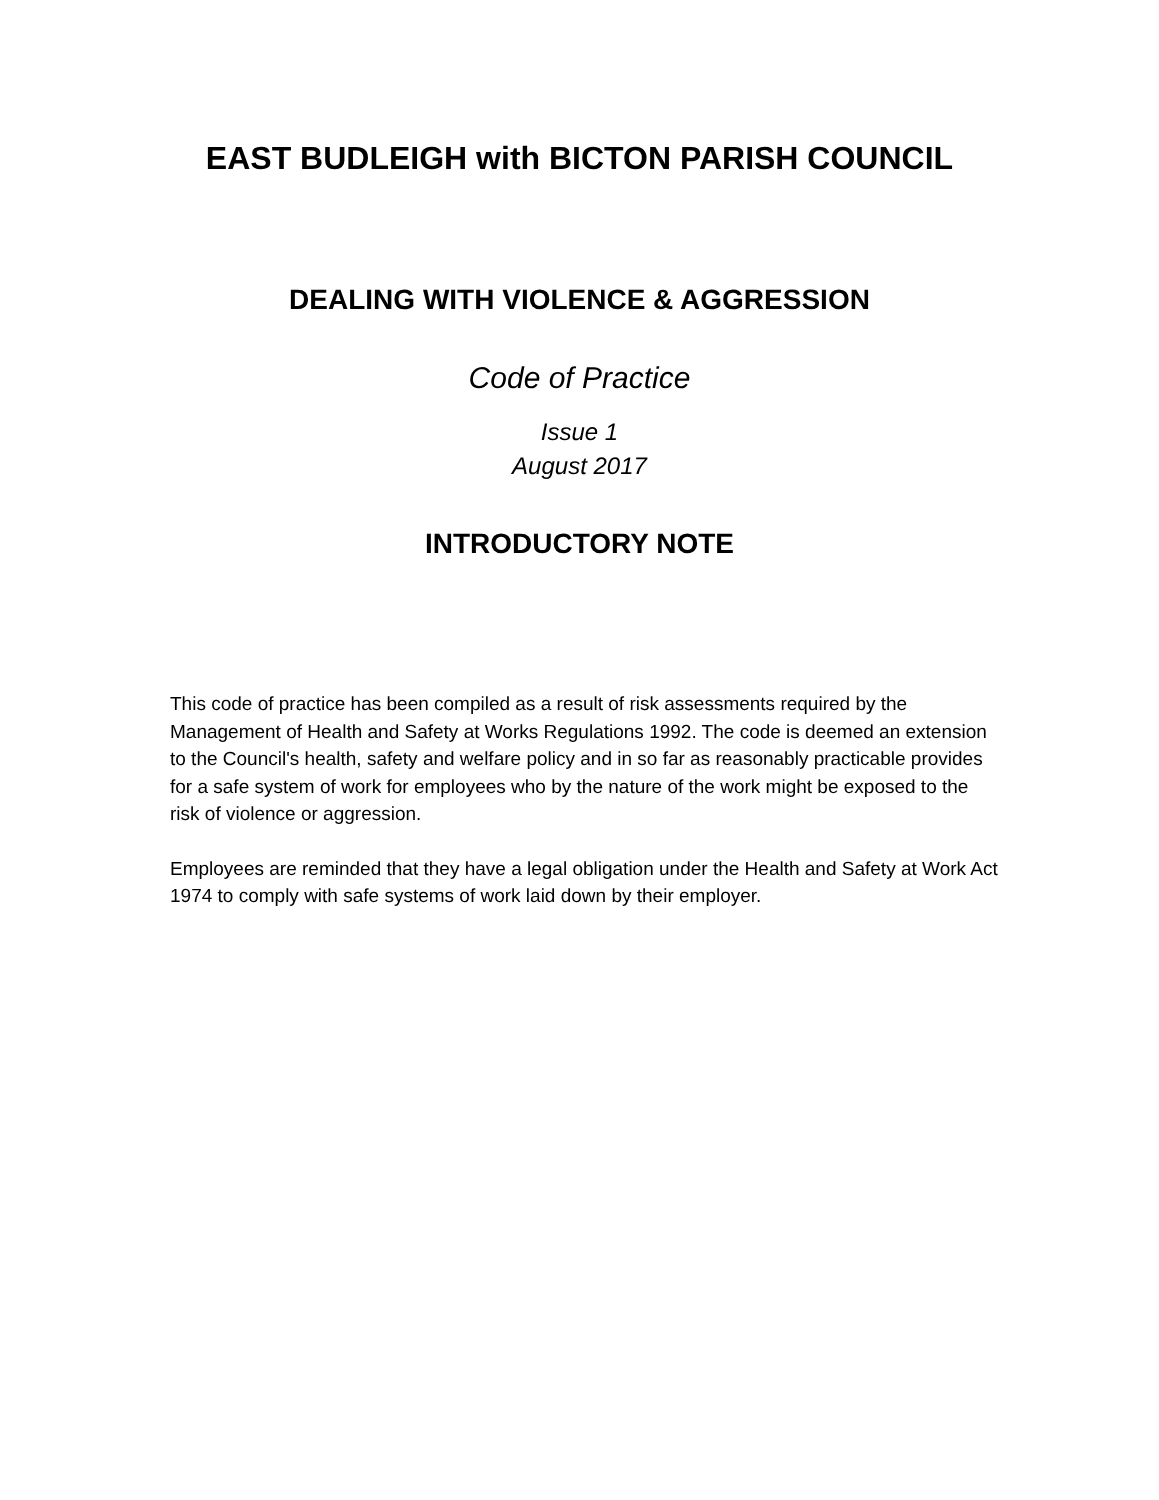EAST BUDLEIGH with BICTON PARISH COUNCIL
DEALING WITH VIOLENCE & AGGRESSION
Code of Practice
Issue 1
August 2017
INTRODUCTORY NOTE
This code of practice has been compiled as a result of risk assessments required by the Management of Health and Safety at Works Regulations 1992. The code is deemed an extension to the Council's health, safety and welfare policy and in so far as reasonably practicable provides for a safe system of work for employees who by the nature of the work might be exposed to the risk of violence or aggression.
Employees are reminded that they have a legal obligation under the Health and Safety at Work Act 1974 to comply with safe systems of work laid down by their employer.